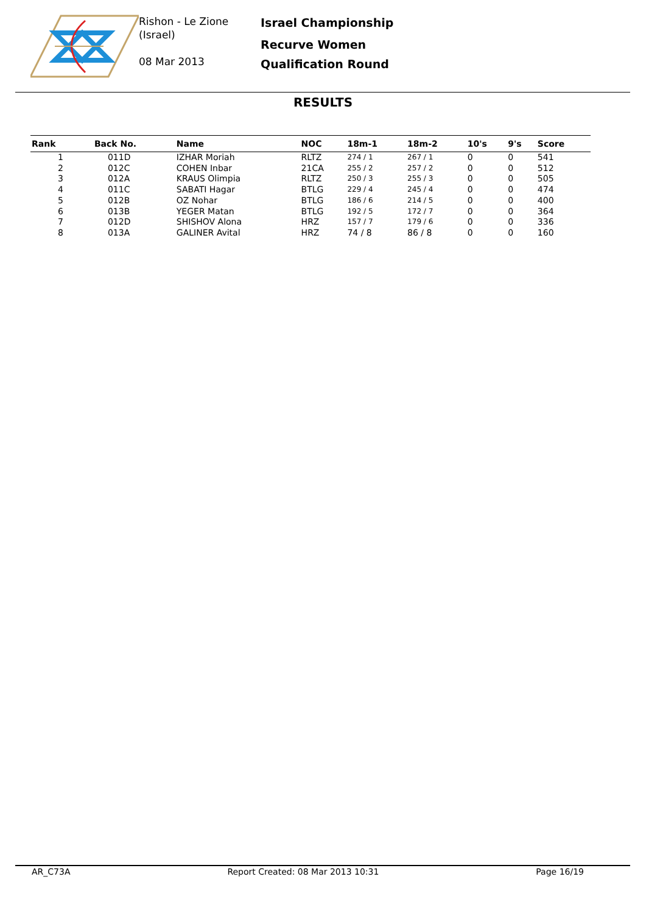Rishon - Le Zione
(Israel)
08 Mar 2013
Israel Championship
Recurve Women
Qualification Round
RESULTS
| Rank | Back No. | Name | NOC | 18m-1 | 18m-2 | 10's | 9's | Score |
| --- | --- | --- | --- | --- | --- | --- | --- | --- |
| 1 | 011D | IZHAR Moriah | RLTZ | 274 / 1 | 267 / 1 | 0 | 0 | 541 |
| 2 | 012C | COHEN Inbar | 21CA | 255 / 2 | 257 / 2 | 0 | 0 | 512 |
| 3 | 012A | KRAUS Olimpia | RLTZ | 250 / 3 | 255 / 3 | 0 | 0 | 505 |
| 4 | 011C | SABATI Hagar | BTLG | 229 / 4 | 245 / 4 | 0 | 0 | 474 |
| 5 | 012B | OZ Nohar | BTLG | 186 / 6 | 214 / 5 | 0 | 0 | 400 |
| 6 | 013B | YEGER Matan | BTLG | 192 / 5 | 172 / 7 | 0 | 0 | 364 |
| 7 | 012D | SHISHOV Alona | HRZ | 157 / 7 | 179 / 6 | 0 | 0 | 336 |
| 8 | 013A | GALINER Avital | HRZ | 74 / 8 | 86 / 8 | 0 | 0 | 160 |
AR_C73A Report Created: 08 Mar 2013 10:31 Page 16/19